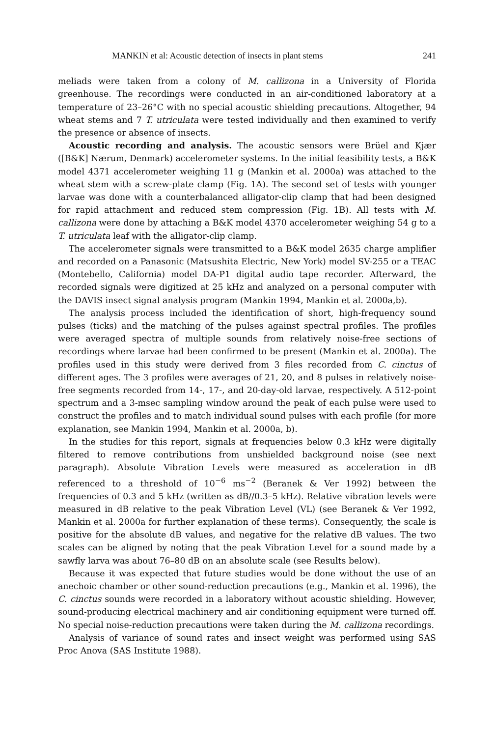MANKIN et al: Acoustic detection of insects in plant stems 241
meliads were taken from a colony of M. callizona in a University of Florida greenhouse. The recordings were conducted in an air-conditioned laboratory at a temperature of 23–26°C with no special acoustic shielding precautions. Altogether, 94 wheat stems and 7 T. utriculata were tested individually and then examined to verify the presence or absence of insects.
Acoustic recording and analysis. The acoustic sensors were Brüel and Kjær ([B&K] Nærum, Denmark) accelerometer systems. In the initial feasibility tests, a B&K model 4371 accelerometer weighing 11 g (Mankin et al. 2000a) was attached to the wheat stem with a screw-plate clamp (Fig. 1A). The second set of tests with younger larvae was done with a counterbalanced alligator-clip clamp that had been designed for rapid attachment and reduced stem compression (Fig. 1B). All tests with M. callizona were done by attaching a B&K model 4370 accelerometer weighing 54 g to a T. utriculata leaf with the alligator-clip clamp.
The accelerometer signals were transmitted to a B&K model 2635 charge amplifier and recorded on a Panasonic (Matsushita Electric, New York) model SV-255 or a TEAC (Montebello, California) model DA-P1 digital audio tape recorder. Afterward, the recorded signals were digitized at 25 kHz and analyzed on a personal computer with the DAVIS insect signal analysis program (Mankin 1994, Mankin et al. 2000a,b).
The analysis process included the identification of short, high-frequency sound pulses (ticks) and the matching of the pulses against spectral profiles. The profiles were averaged spectra of multiple sounds from relatively noise-free sections of recordings where larvae had been confirmed to be present (Mankin et al. 2000a). The profiles used in this study were derived from 3 files recorded from C. cinctus of different ages. The 3 profiles were averages of 21, 20, and 8 pulses in relatively noise-free segments recorded from 14-, 17-, and 20-day-old larvae, respectively. A 512-point spectrum and a 3-msec sampling window around the peak of each pulse were used to construct the profiles and to match individual sound pulses with each profile (for more explanation, see Mankin 1994, Mankin et al. 2000a, b).
In the studies for this report, signals at frequencies below 0.3 kHz were digitally filtered to remove contributions from unshielded background noise (see next paragraph). Absolute Vibration Levels were measured as acceleration in dB referenced to a threshold of 10<sup>−6</sup> ms<sup>−2</sup> (Beranek & Ver 1992) between the frequencies of 0.3 and 5 kHz (written as dB//0.3–5 kHz). Relative vibration levels were measured in dB relative to the peak Vibration Level (VL) (see Beranek & Ver 1992, Mankin et al. 2000a for further explanation of these terms). Consequently, the scale is positive for the absolute dB values, and negative for the relative dB values. The two scales can be aligned by noting that the peak Vibration Level for a sound made by a sawfly larva was about 76–80 dB on an absolute scale (see Results below).
Because it was expected that future studies would be done without the use of an anechoic chamber or other sound-reduction precautions (e.g., Mankin et al. 1996), the C. cinctus sounds were recorded in a laboratory without acoustic shielding. However, sound-producing electrical machinery and air conditioning equipment were turned off. No special noise-reduction precautions were taken during the M. callizona recordings.
Analysis of variance of sound rates and insect weight was performed using SAS Proc Anova (SAS Institute 1988).